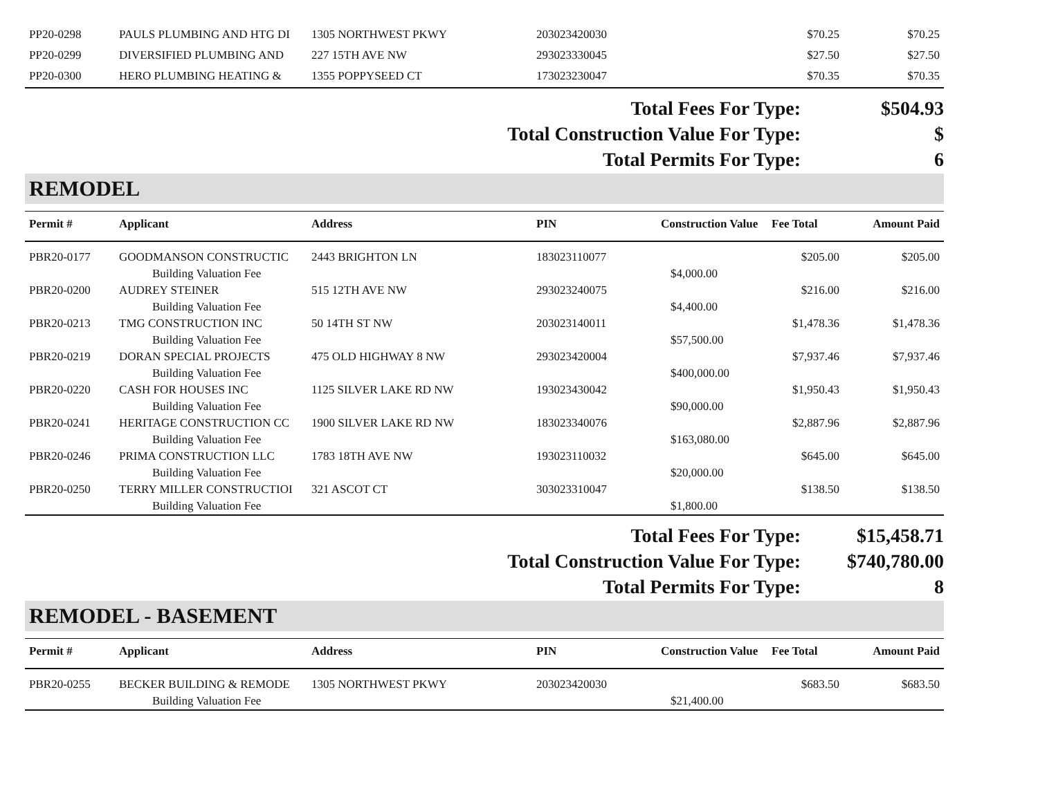| PP20-0298 | PAULS PLUMBING AND HTG DI | 1305 NORTHWEST PKWY | 203023420030 | | $70.25 | $70.25 |
| PP20-0299 | DIVERSIFIED PLUMBING AND | 227 15TH AVE NW | 293023330045 | | $27.50 | $27.50 |
| PP20-0300 | HERO PLUMBING HEATING & | 1355 POPPYSEED CT | 173023230047 | | $70.35 | $70.35 |
Total Fees For Type: $504.93
Total Construction Value For Type: $
Total Permits For Type: 6
REMODEL
| Permit # | Applicant | Address | PIN | Construction Value | Fee Total | Amount Paid |
| --- | --- | --- | --- | --- | --- | --- |
| PBR20-0177 | GOODMANSON CONSTRUCTIC | 2443 BRIGHTON LN | 183023110077 | | $205.00 | $205.00 |
| | Building Valuation Fee | | | $4,000.00 | | |
| PBR20-0200 | AUDREY STEINER | 515 12TH AVE NW | 293023240075 | | $216.00 | $216.00 |
| | Building Valuation Fee | | | $4,400.00 | | |
| PBR20-0213 | TMG CONSTRUCTION INC | 50 14TH ST NW | 203023140011 | | $1,478.36 | $1,478.36 |
| | Building Valuation Fee | | | $57,500.00 | | |
| PBR20-0219 | DORAN SPECIAL PROJECTS | 475 OLD HIGHWAY 8 NW | 293023420004 | | $7,937.46 | $7,937.46 |
| | Building Valuation Fee | | | $400,000.00 | | |
| PBR20-0220 | CASH FOR HOUSES INC | 1125 SILVER LAKE RD NW | 193023430042 | | $1,950.43 | $1,950.43 |
| | Building Valuation Fee | | | $90,000.00 | | |
| PBR20-0241 | HERITAGE CONSTRUCTION CC | 1900 SILVER LAKE RD NW | 183023340076 | | $2,887.96 | $2,887.96 |
| | Building Valuation Fee | | | $163,080.00 | | |
| PBR20-0246 | PRIMA CONSTRUCTION LLC | 1783 18TH AVE NW | 193023110032 | | $645.00 | $645.00 |
| | Building Valuation Fee | | | $20,000.00 | | |
| PBR20-0250 | TERRY MILLER CONSTRUCTIOI | 321 ASCOT CT | 303023310047 | | $138.50 | $138.50 |
| | Building Valuation Fee | | | $1,800.00 | | |
Total Fees For Type: $15,458.71
Total Construction Value For Type: $740,780.00
Total Permits For Type: 8
REMODEL - BASEMENT
| Permit # | Applicant | Address | PIN | Construction Value | Fee Total | Amount Paid |
| --- | --- | --- | --- | --- | --- | --- |
| PBR20-0255 | BECKER BUILDING & REMODE | 1305 NORTHWEST PKWY | 203023420030 | | $683.50 | $683.50 |
| | Building Valuation Fee | | | $21,400.00 | | |